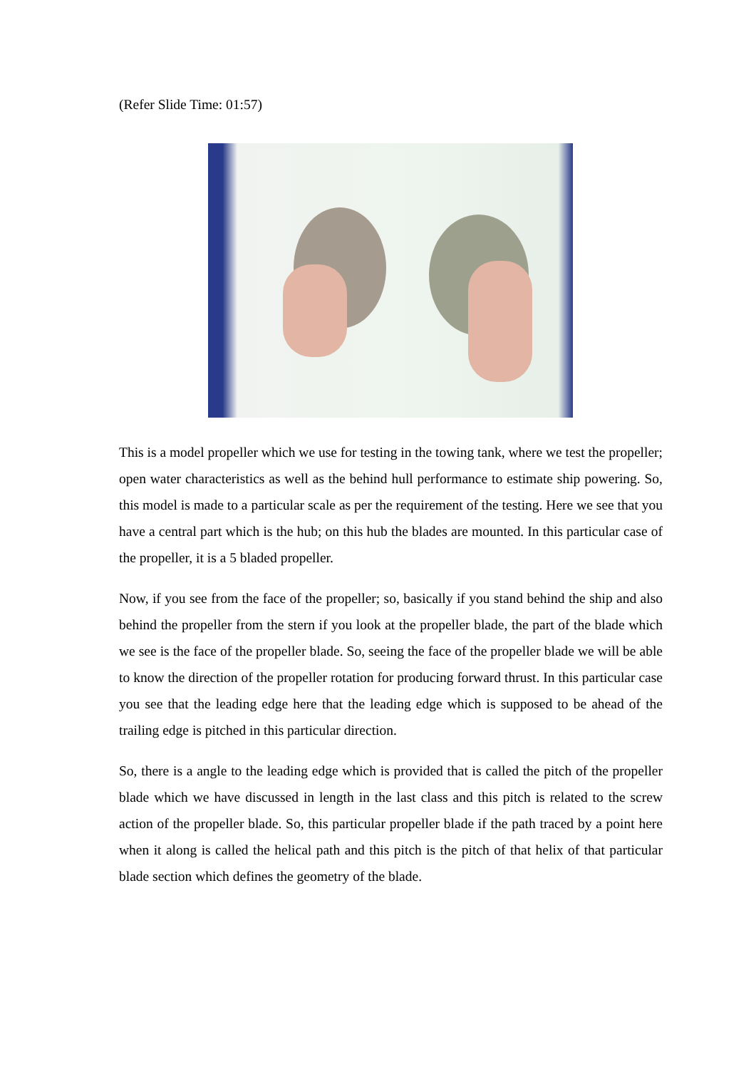(Refer Slide Time: 01:57)
This is a model propeller which we use for testing in the towing tank, where we test the propeller; open water characteristics as well as the behind hull performance to estimate ship powering. So, this model is made to a particular scale as per the requirement of the testing. Here we see that you have a central part which is the hub; on this hub the blades are mounted. In this particular case of the propeller, it is a 5 bladed propeller.
Now, if you see from the face of the propeller; so, basically if you stand behind the ship and also behind the propeller from the stern if you look at the propeller blade, the part of the blade which we see is the face of the propeller blade. So, seeing the face of the propeller blade we will be able to know the direction of the propeller rotation for producing forward thrust. In this particular case you see that the leading edge here that the leading edge which is supposed to be ahead of the trailing edge is pitched in this particular direction.
So, there is a angle to the leading edge which is provided that is called the pitch of the propeller blade which we have discussed in length in the last class and this pitch is related to the screw action of the propeller blade. So, this particular propeller blade if the path traced by a point here when it along is called the helical path and this pitch is the pitch of that helix of that particular blade section which defines the geometry of the blade.